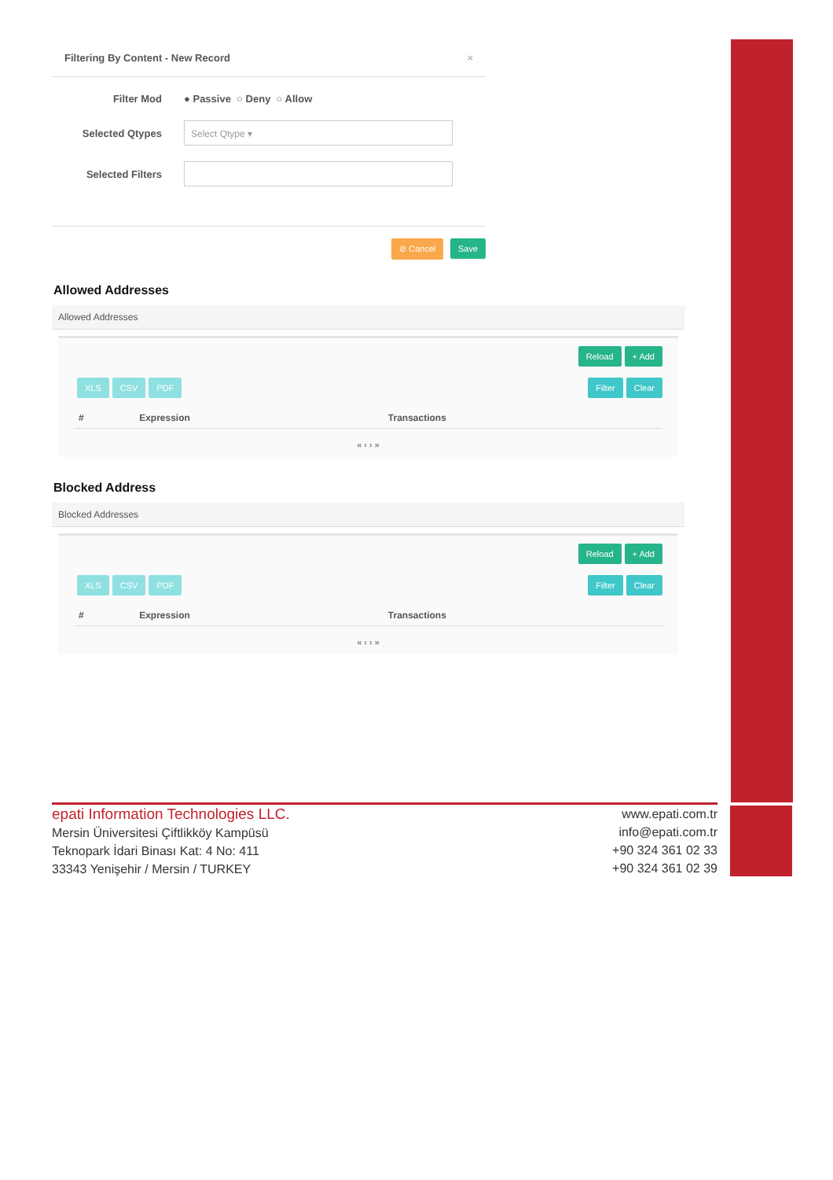Filtering By Content - New Record ×
Filter Mod ● Passive ○ Deny ○ Allow
Selected Qtypes
Select Qtype ▾
Selected Filters
⊘ Cancel Save
Allowed Addresses
Allowed Addresses
Reload + Add
XLS CSV PDF Filter Clear
| # | Expression | Transactions |
| --- | --- | --- |
« ‹ › »
Blocked Address
Blocked Addresses
Reload + Add
XLS CSV PDF Filter Clear
| # | Expression | Transactions |
| --- | --- | --- |
« ‹ › »
epati Information Technologies LLC.
Mersin Üniversitesi Çiftlikköy Kampüsü
Teknopark İdari Binası Kat: 4 No: 411
33343 Yenişehir / Mersin / TURKEY
www.epati.com.tr
info@epati.com.tr
+90 324 361 02 33
+90 324 361 02 39